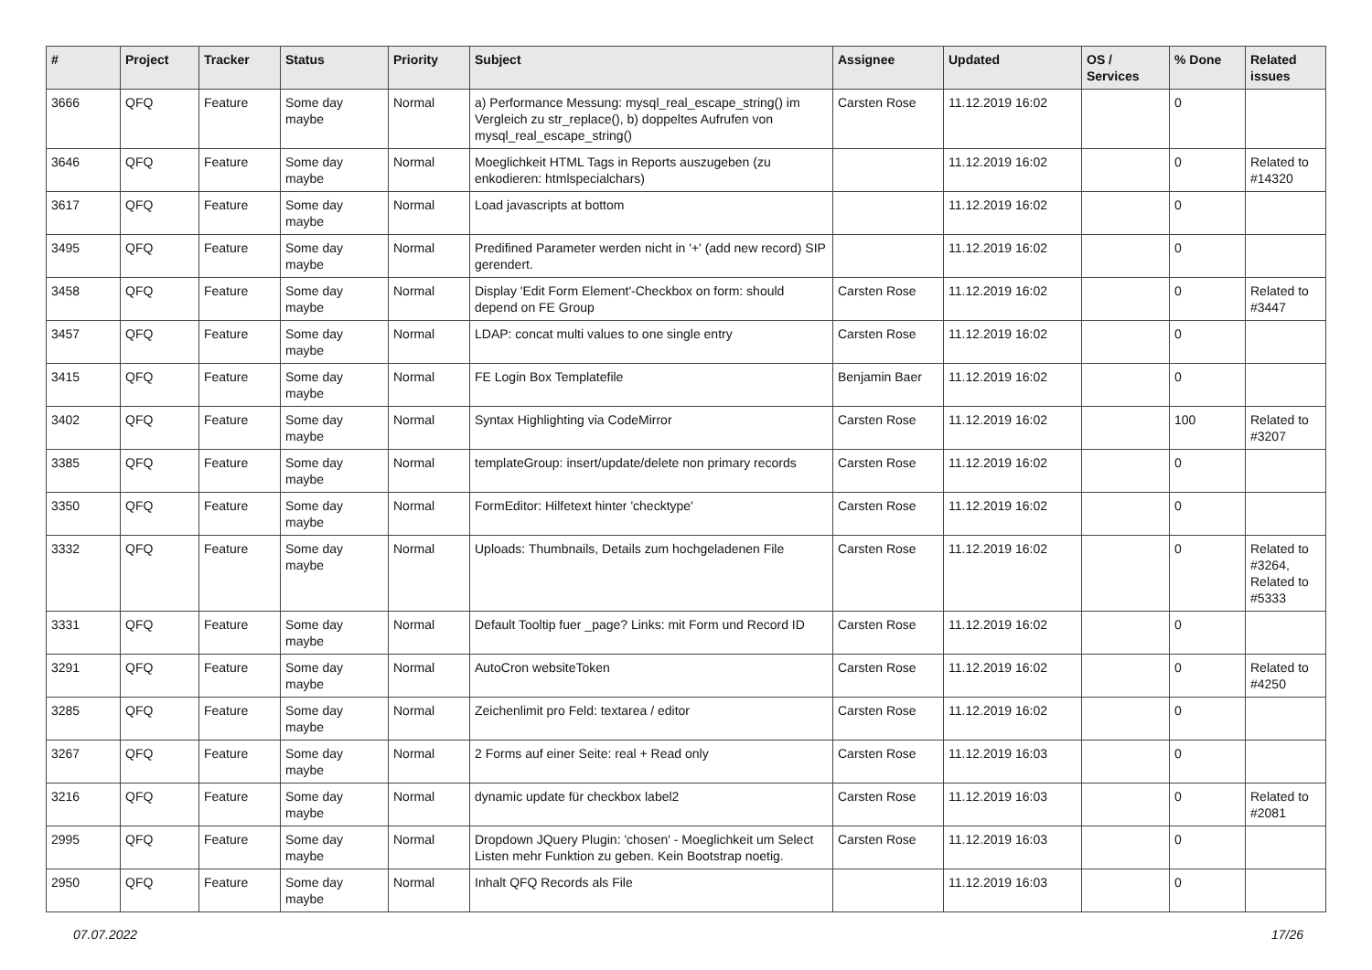| # | Project | Tracker | Status | Priority | Subject | Assignee | Updated | OS / Services | % Done | Related issues |
| --- | --- | --- | --- | --- | --- | --- | --- | --- | --- | --- |
| 3666 | QFQ | Feature | Some day maybe | Normal | a) Performance Messung: mysql_real_escape_string() im Vergleich zu str_replace(), b) doppeltes Aufrufen von mysql_real_escape_string() | Carsten Rose | 11.12.2019 16:02 | | 0 | |
| 3646 | QFQ | Feature | Some day maybe | Normal | Moeglichkeit HTML Tags in Reports auszugeben (zu enkodieren: htmlspecialchars) | | 11.12.2019 16:02 | | 0 | Related to #14320 |
| 3617 | QFQ | Feature | Some day maybe | Normal | Load javascripts at bottom | | 11.12.2019 16:02 | | 0 | |
| 3495 | QFQ | Feature | Some day maybe | Normal | Predifined Parameter werden nicht in '+' (add new record) SIP gerendert. | | 11.12.2019 16:02 | | 0 | |
| 3458 | QFQ | Feature | Some day maybe | Normal | Display 'Edit Form Element'-Checkbox on form: should depend on FE Group | Carsten Rose | 11.12.2019 16:02 | | 0 | Related to #3447 |
| 3457 | QFQ | Feature | Some day maybe | Normal | LDAP: concat multi values to one single entry | Carsten Rose | 11.12.2019 16:02 | | 0 | |
| 3415 | QFQ | Feature | Some day maybe | Normal | FE Login Box Templatefile | Benjamin Baer | 11.12.2019 16:02 | | 0 | |
| 3402 | QFQ | Feature | Some day maybe | Normal | Syntax Highlighting via CodeMirror | Carsten Rose | 11.12.2019 16:02 | | 100 | Related to #3207 |
| 3385 | QFQ | Feature | Some day maybe | Normal | templateGroup: insert/update/delete non primary records | Carsten Rose | 11.12.2019 16:02 | | 0 | |
| 3350 | QFQ | Feature | Some day maybe | Normal | FormEditor: Hilfetext hinter 'checktype' | Carsten Rose | 11.12.2019 16:02 | | 0 | |
| 3332 | QFQ | Feature | Some day maybe | Normal | Uploads: Thumbnails, Details zum hochgeladenen File | Carsten Rose | 11.12.2019 16:02 | | 0 | Related to #3264, Related to #5333 |
| 3331 | QFQ | Feature | Some day maybe | Normal | Default Tooltip fuer _page? Links: mit Form und Record ID | Carsten Rose | 11.12.2019 16:02 | | 0 | |
| 3291 | QFQ | Feature | Some day maybe | Normal | AutoCron websiteToken | Carsten Rose | 11.12.2019 16:02 | | 0 | Related to #4250 |
| 3285 | QFQ | Feature | Some day maybe | Normal | Zeichenlimit pro Feld: textarea / editor | Carsten Rose | 11.12.2019 16:02 | | 0 | |
| 3267 | QFQ | Feature | Some day maybe | Normal | 2 Forms auf einer Seite: real + Read only | Carsten Rose | 11.12.2019 16:03 | | 0 | |
| 3216 | QFQ | Feature | Some day maybe | Normal | dynamic update für checkbox label2 | Carsten Rose | 11.12.2019 16:03 | | 0 | Related to #2081 |
| 2995 | QFQ | Feature | Some day maybe | Normal | Dropdown JQuery Plugin: 'chosen' - Moeglichkeit um Select Listen mehr Funktion zu geben. Kein Bootstrap noetig. | Carsten Rose | 11.12.2019 16:03 | | 0 | |
| 2950 | QFQ | Feature | Some day maybe | Normal | Inhalt QFQ Records als File | | 11.12.2019 16:03 | | 0 | |
07.07.2022 17/26